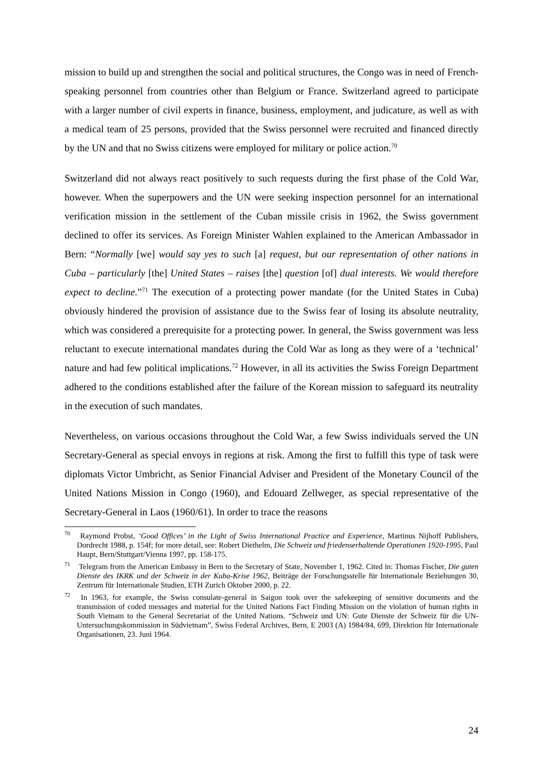mission to build up and strengthen the social and political structures, the Congo was in need of French-speaking personnel from countries other than Belgium or France. Switzerland agreed to participate with a larger number of civil experts in finance, business, employment, and judicature, as well as with a medical team of 25 persons, provided that the Swiss personnel were recruited and financed directly by the UN and that no Swiss citizens were employed for military or police action.<sup>70</sup>
Switzerland did not always react positively to such requests during the first phase of the Cold War, however. When the superpowers and the UN were seeking inspection personnel for an international verification mission in the settlement of the Cuban missile crisis in 1962, the Swiss government declined to offer its services. As Foreign Minister Wahlen explained to the American Ambassador in Bern: “Normally [we] would say yes to such [a] request, but our representation of other nations in Cuba – particularly [the] United States – raises [the] question [of] dual interests. We would therefore expect to decline.”<sup>71</sup> The execution of a protecting power mandate (for the United States in Cuba) obviously hindered the provision of assistance due to the Swiss fear of losing its absolute neutrality, which was considered a prerequisite for a protecting power. In general, the Swiss government was less reluctant to execute international mandates during the Cold War as long as they were of a ‘technical’ nature and had few political implications.<sup>72</sup> However, in all its activities the Swiss Foreign Department adhered to the conditions established after the failure of the Korean mission to safeguard its neutrality in the execution of such mandates.
Nevertheless, on various occasions throughout the Cold War, a few Swiss individuals served the UN Secretary-General as special envoys in regions at risk. Among the first to fulfill this type of task were diplomats Victor Umbricht, as Senior Financial Adviser and President of the Monetary Council of the United Nations Mission in Congo (1960), and Edouard Zellweger, as special representative of the Secretary-General in Laos (1960/61). In order to trace the reasons
<sup>70</sup> Raymond Probst, ‘Good Offices’ in the Light of Swiss International Practice and Experience, Martinus Nijhoff Publishers, Dordrecht 1988, p. 154f; for more detail, see: Robert Diethelm, Die Schweiz und friedenserhaltende Operationen 1920-1995, Paul Haupt, Bern/Stuttgart/Vienna 1997, pp. 158-175.
<sup>71</sup> Telegram from the American Embassy in Bern to the Secretary of State, November 1, 1962. Cited in: Thomas Fischer, Die guten Dienste des IKRK und der Schweiz in der Kuba-Krise 1962, Beiträge der Forschungsstelle für Internationale Beziehungen 30, Zentrum für Internationale Studien, ETH Zurich Oktober 2000, p. 22.
<sup>72</sup> In 1963, for example, the Swiss consulate-general in Saigon took over the safekeeping of sensitive documents and the transmission of coded messages and material for the United Nations Fact Finding Mission on the violation of human rights in South Vietnam to the General Secretariat of the United Nations. “Schweiz und UN: Gute Dienste der Schweiz für die UN-Untersuchungskommission in Südvietnam”, Swiss Federal Archives, Bern, E 2003 (A) 1984/84, 699, Direktion für Internationale Organisationen, 23. Juni 1964.
24